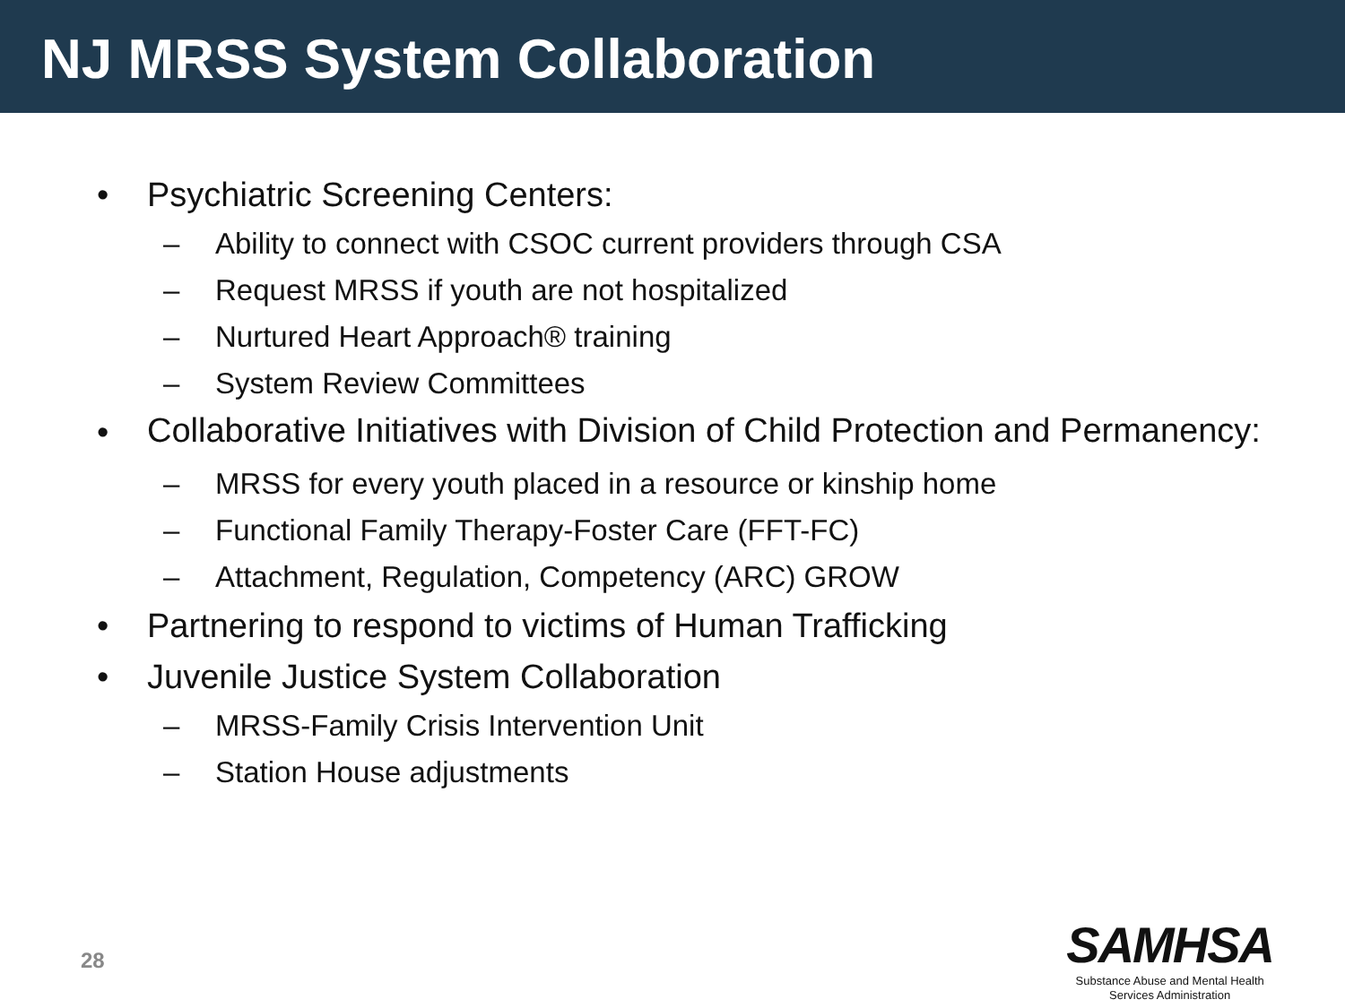NJ MRSS System Collaboration
• Psychiatric Screening Centers:
– Ability to connect with CSOC current providers through CSA
– Request MRSS if youth are not hospitalized
– Nurtured Heart Approach® training
– System Review Committees
• Collaborative Initiatives with Division of Child Protection and Permanency:
– MRSS for every youth placed in a resource or kinship home
– Functional Family Therapy-Foster Care (FFT-FC)
– Attachment, Regulation, Competency (ARC) GROW
• Partnering to respond to victims of Human Trafficking
• Juvenile Justice System Collaboration
– MRSS-Family Crisis Intervention Unit
– Station House adjustments
28
SAMHSA
Substance Abuse and Mental Health
Services Administration